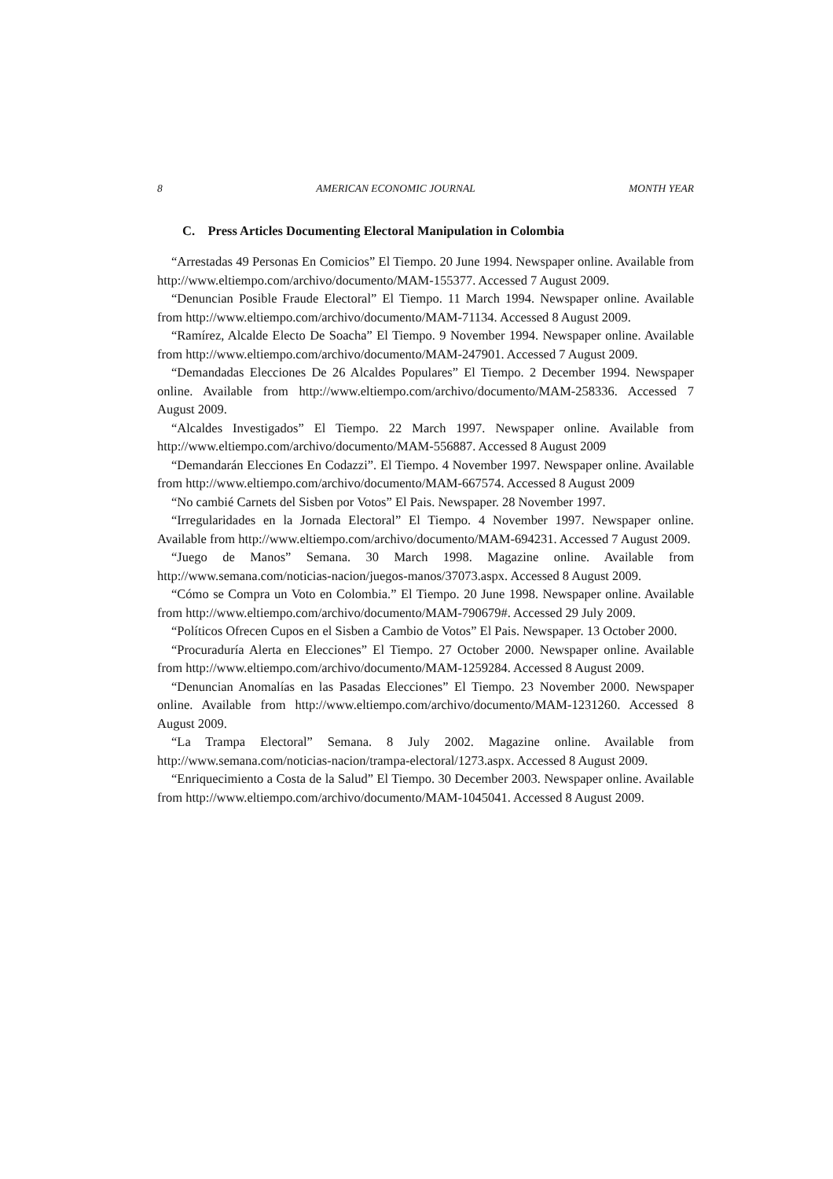8 AMERICAN ECONOMIC JOURNAL MONTH YEAR
C. Press Articles Documenting Electoral Manipulation in Colombia
“Arrestadas 49 Personas En Comicios” El Tiempo. 20 June 1994. Newspaper online. Available from http://www.eltiempo.com/archivo/documento/MAM-155377. Accessed 7 August 2009.
“Denuncian Posible Fraude Electoral” El Tiempo. 11 March 1994. Newspaper online. Available from http://www.eltiempo.com/archivo/documento/MAM-71134. Accessed 8 August 2009.
“Ramírez, Alcalde Electo De Soacha” El Tiempo. 9 November 1994. Newspaper online. Available from http://www.eltiempo.com/archivo/documento/MAM-247901. Accessed 7 August 2009.
“Demandadas Elecciones De 26 Alcaldes Populares” El Tiempo. 2 December 1994. Newspaper online. Available from http://www.eltiempo.com/archivo/documento/MAM-258336. Accessed 7 August 2009.
“Alcaldes Investigados” El Tiempo. 22 March 1997. Newspaper online. Available from http://www.eltiempo.com/archivo/documento/MAM-556887. Accessed 8 August 2009
“Demandarán Elecciones En Codazzi”. El Tiempo. 4 November 1997. Newspaper online. Available from http://www.eltiempo.com/archivo/documento/MAM-667574. Accessed 8 August 2009
“No cambié Carnets del Sisben por Votos” El Pais. Newspaper. 28 November 1997.
“Irregularidades en la Jornada Electoral” El Tiempo. 4 November 1997. Newspaper online. Available from http://www.eltiempo.com/archivo/documento/MAM-694231. Accessed 7 August 2009.
“Juego de Manos” Semana. 30 March 1998. Magazine online. Available from http://www.semana.com/noticias-nacion/juegos-manos/37073.aspx. Accessed 8 August 2009.
“Cómo se Compra un Voto en Colombia.” El Tiempo. 20 June 1998. Newspaper online. Available from http://www.eltiempo.com/archivo/documento/MAM-790679#. Accessed 29 July 2009.
“Políticos Ofrecen Cupos en el Sisben a Cambio de Votos” El Pais. Newspaper. 13 October 2000.
“Procuraduría Alerta en Elecciones” El Tiempo. 27 October 2000. Newspaper online. Available from http://www.eltiempo.com/archivo/documento/MAM-1259284. Accessed 8 August 2009.
“Denuncian Anomalías en las Pasadas Elecciones” El Tiempo. 23 November 2000. Newspaper online. Available from http://www.eltiempo.com/archivo/documento/MAM-1231260. Accessed 8 August 2009.
“La Trampa Electoral” Semana. 8 July 2002. Magazine online. Available from http://www.semana.com/noticias-nacion/trampa-electoral/1273.aspx. Accessed 8 August 2009.
“Enriquecimiento a Costa de la Salud” El Tiempo. 30 December 2003. Newspaper online. Available from http://www.eltiempo.com/archivo/documento/MAM-1045041. Accessed 8 August 2009.